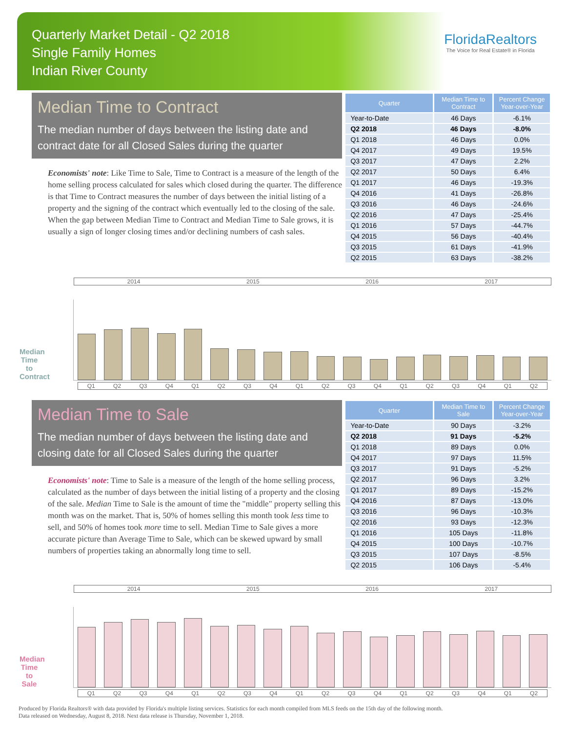Quarterly Market Detail - Q2 2018
Single Family Homes
Indian River County
FloridaRealtors
The Voice for Real Estate® in Florida
Median Time to Contract
The median number of days between the listing date and contract date for all Closed Sales during the quarter
Economists' note: Like Time to Sale, Time to Contract is a measure of the length of the home selling process calculated for sales which closed during the quarter. The difference is that Time to Contract measures the number of days between the initial listing of a property and the signing of the contract which eventually led to the closing of the sale. When the gap between Median Time to Contract and Median Time to Sale grows, it is usually a sign of longer closing times and/or declining numbers of cash sales.
| Quarter | Median Time to Contract | Percent Change Year-over-Year |
| --- | --- | --- |
| Year-to-Date | 46 Days | -6.1% |
| Q2 2018 | 46 Days | -8.0% |
| Q1 2018 | 46 Days | 0.0% |
| Q4 2017 | 49 Days | 19.5% |
| Q3 2017 | 47 Days | 2.2% |
| Q2 2017 | 50 Days | 6.4% |
| Q1 2017 | 46 Days | -19.3% |
| Q4 2016 | 41 Days | -26.8% |
| Q3 2016 | 46 Days | -24.6% |
| Q2 2016 | 47 Days | -25.4% |
| Q1 2016 | 57 Days | -44.7% |
| Q4 2015 | 56 Days | -40.4% |
| Q3 2015 | 61 Days | -41.9% |
| Q2 2015 | 63 Days | -38.2% |
Median Time to Contract
2014 2015 2016 2017
Q1 Q2 Q3 Q4 Q1 Q2 Q3 Q4 Q1 Q2 Q3 Q4 Q1 Q2 Q3 Q4 Q1 Q2
Median Time to Sale
The median number of days between the listing date and closing date for all Closed Sales during the quarter
Economists' note: Time to Sale is a measure of the length of the home selling process, calculated as the number of days between the initial listing of a property and the closing of the sale. Median Time to Sale is the amount of time the "middle" property selling this month was on the market. That is, 50% of homes selling this month took less time to sell, and 50% of homes took more time to sell. Median Time to Sale gives a more accurate picture than Average Time to Sale, which can be skewed upward by small numbers of properties taking an abnormally long time to sell.
| Quarter | Median Time to Sale | Percent Change Year-over-Year |
| --- | --- | --- |
| Year-to-Date | 90 Days | -3.2% |
| Q2 2018 | 91 Days | -5.2% |
| Q1 2018 | 89 Days | 0.0% |
| Q4 2017 | 97 Days | 11.5% |
| Q3 2017 | 91 Days | -5.2% |
| Q2 2017 | 96 Days | 3.2% |
| Q1 2017 | 89 Days | -15.2% |
| Q4 2016 | 87 Days | -13.0% |
| Q3 2016 | 96 Days | -10.3% |
| Q2 2016 | 93 Days | -12.3% |
| Q1 2016 | 105 Days | -11.8% |
| Q4 2015 | 100 Days | -10.7% |
| Q3 2015 | 107 Days | -8.5% |
| Q2 2015 | 106 Days | -5.4% |
Median Time to Sale
2014 2015 2016 2017
Q1 Q2 Q3 Q4 Q1 Q2 Q3 Q4 Q1 Q2 Q3 Q4 Q1 Q2 Q3 Q4 Q1 Q2
Produced by Florida Realtors® with data provided by Florida's multiple listing services. Statistics for each month compiled from MLS feeds on the 15th day of the following month.
Data released on Wednesday, August 8, 2018. Next data release is Thursday, November 1, 2018.